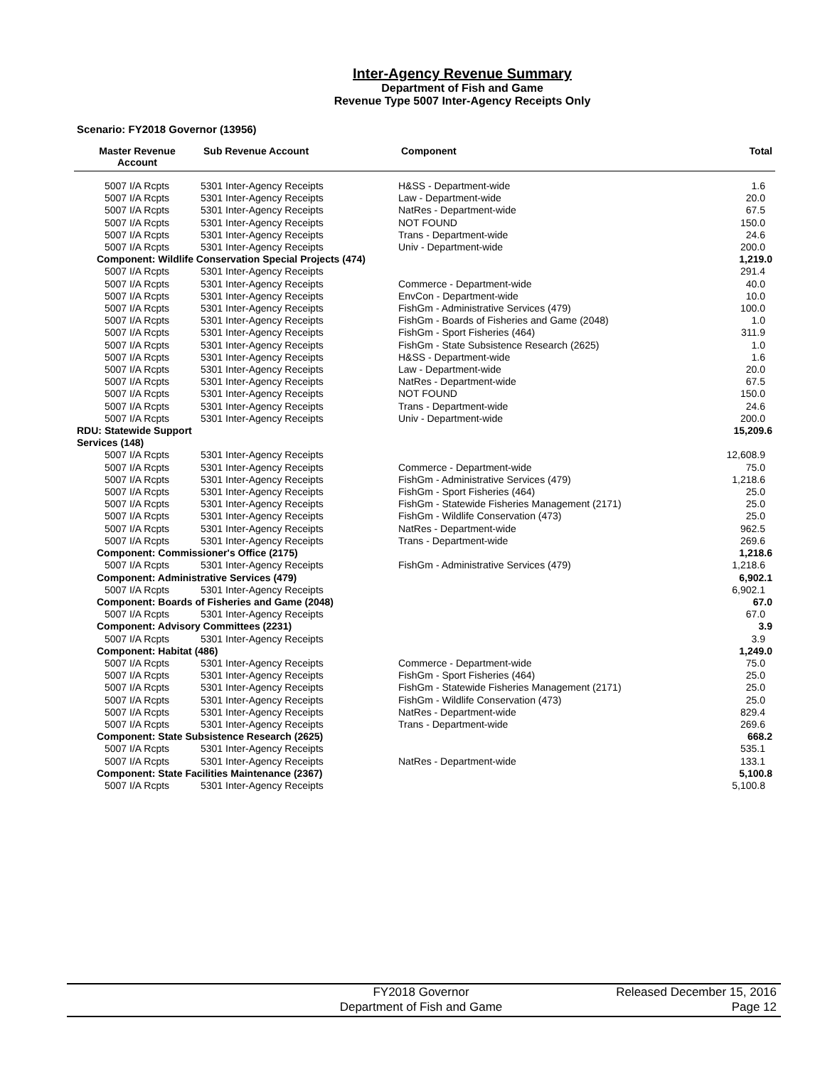Inter-Agency Revenue Summary
Department of Fish and Game
Revenue Type 5007 Inter-Agency Receipts Only
Scenario: FY2018 Governor (13956)
| Master Revenue Account | Sub Revenue Account | Component | Total |
| --- | --- | --- | --- |
| 5007 I/A Rcpts | 5301 Inter-Agency Receipts | H&SS - Department-wide | 1.6 |
| 5007 I/A Rcpts | 5301 Inter-Agency Receipts | Law - Department-wide | 20.0 |
| 5007 I/A Rcpts | 5301 Inter-Agency Receipts | NatRes - Department-wide | 67.5 |
| 5007 I/A Rcpts | 5301 Inter-Agency Receipts | NOT FOUND | 150.0 |
| 5007 I/A Rcpts | 5301 Inter-Agency Receipts | Trans - Department-wide | 24.6 |
| 5007 I/A Rcpts | 5301 Inter-Agency Receipts | Univ - Department-wide | 200.0 |
| Component: Wildlife Conservation Special Projects (474) | | | 1,219.0 |
| 5007 I/A Rcpts | 5301 Inter-Agency Receipts | | 291.4 |
| 5007 I/A Rcpts | 5301 Inter-Agency Receipts | Commerce - Department-wide | 40.0 |
| 5007 I/A Rcpts | 5301 Inter-Agency Receipts | EnvCon - Department-wide | 10.0 |
| 5007 I/A Rcpts | 5301 Inter-Agency Receipts | FishGm - Administrative Services (479) | 100.0 |
| 5007 I/A Rcpts | 5301 Inter-Agency Receipts | FishGm - Boards of Fisheries and Game (2048) | 1.0 |
| 5007 I/A Rcpts | 5301 Inter-Agency Receipts | FishGm - Sport Fisheries (464) | 311.9 |
| 5007 I/A Rcpts | 5301 Inter-Agency Receipts | FishGm - State Subsistence Research (2625) | 1.0 |
| 5007 I/A Rcpts | 5301 Inter-Agency Receipts | H&SS - Department-wide | 1.6 |
| 5007 I/A Rcpts | 5301 Inter-Agency Receipts | Law - Department-wide | 20.0 |
| 5007 I/A Rcpts | 5301 Inter-Agency Receipts | NatRes - Department-wide | 67.5 |
| 5007 I/A Rcpts | 5301 Inter-Agency Receipts | NOT FOUND | 150.0 |
| 5007 I/A Rcpts | 5301 Inter-Agency Receipts | Trans - Department-wide | 24.6 |
| 5007 I/A Rcpts | 5301 Inter-Agency Receipts | Univ - Department-wide | 200.0 |
| RDU: Statewide Support Services (148) | | | 15,209.6 |
| 5007 I/A Rcpts | 5301 Inter-Agency Receipts | | 12,608.9 |
| 5007 I/A Rcpts | 5301 Inter-Agency Receipts | Commerce - Department-wide | 75.0 |
| 5007 I/A Rcpts | 5301 Inter-Agency Receipts | FishGm - Administrative Services (479) | 1,218.6 |
| 5007 I/A Rcpts | 5301 Inter-Agency Receipts | FishGm - Sport Fisheries (464) | 25.0 |
| 5007 I/A Rcpts | 5301 Inter-Agency Receipts | FishGm - Statewide Fisheries Management (2171) | 25.0 |
| 5007 I/A Rcpts | 5301 Inter-Agency Receipts | FishGm - Wildlife Conservation (473) | 25.0 |
| 5007 I/A Rcpts | 5301 Inter-Agency Receipts | NatRes - Department-wide | 962.5 |
| 5007 I/A Rcpts | 5301 Inter-Agency Receipts | Trans - Department-wide | 269.6 |
| Component: Commissioner's Office (2175) | | | 1,218.6 |
| 5007 I/A Rcpts | 5301 Inter-Agency Receipts | FishGm - Administrative Services (479) | 1,218.6 |
| Component: Administrative Services (479) | | | 6,902.1 |
| 5007 I/A Rcpts | 5301 Inter-Agency Receipts | | 6,902.1 |
| Component: Boards of Fisheries and Game (2048) | | | 67.0 |
| 5007 I/A Rcpts | 5301 Inter-Agency Receipts | | 67.0 |
| Component: Advisory Committees (2231) | | | 3.9 |
| 5007 I/A Rcpts | 5301 Inter-Agency Receipts | | 3.9 |
| Component: Habitat (486) | | | 1,249.0 |
| 5007 I/A Rcpts | 5301 Inter-Agency Receipts | Commerce - Department-wide | 75.0 |
| 5007 I/A Rcpts | 5301 Inter-Agency Receipts | FishGm - Sport Fisheries (464) | 25.0 |
| 5007 I/A Rcpts | 5301 Inter-Agency Receipts | FishGm - Statewide Fisheries Management (2171) | 25.0 |
| 5007 I/A Rcpts | 5301 Inter-Agency Receipts | FishGm - Wildlife Conservation (473) | 25.0 |
| 5007 I/A Rcpts | 5301 Inter-Agency Receipts | NatRes - Department-wide | 829.4 |
| 5007 I/A Rcpts | 5301 Inter-Agency Receipts | Trans - Department-wide | 269.6 |
| Component: State Subsistence Research (2625) | | | 668.2 |
| 5007 I/A Rcpts | 5301 Inter-Agency Receipts | | 535.1 |
| 5007 I/A Rcpts | 5301 Inter-Agency Receipts | NatRes - Department-wide | 133.1 |
| Component: State Facilities Maintenance (2367) | | | 5,100.8 |
| 5007 I/A Rcpts | 5301 Inter-Agency Receipts | | 5,100.8 |
FY2018 Governor
Department of Fish and Game
Released December 15, 2016
Page 12